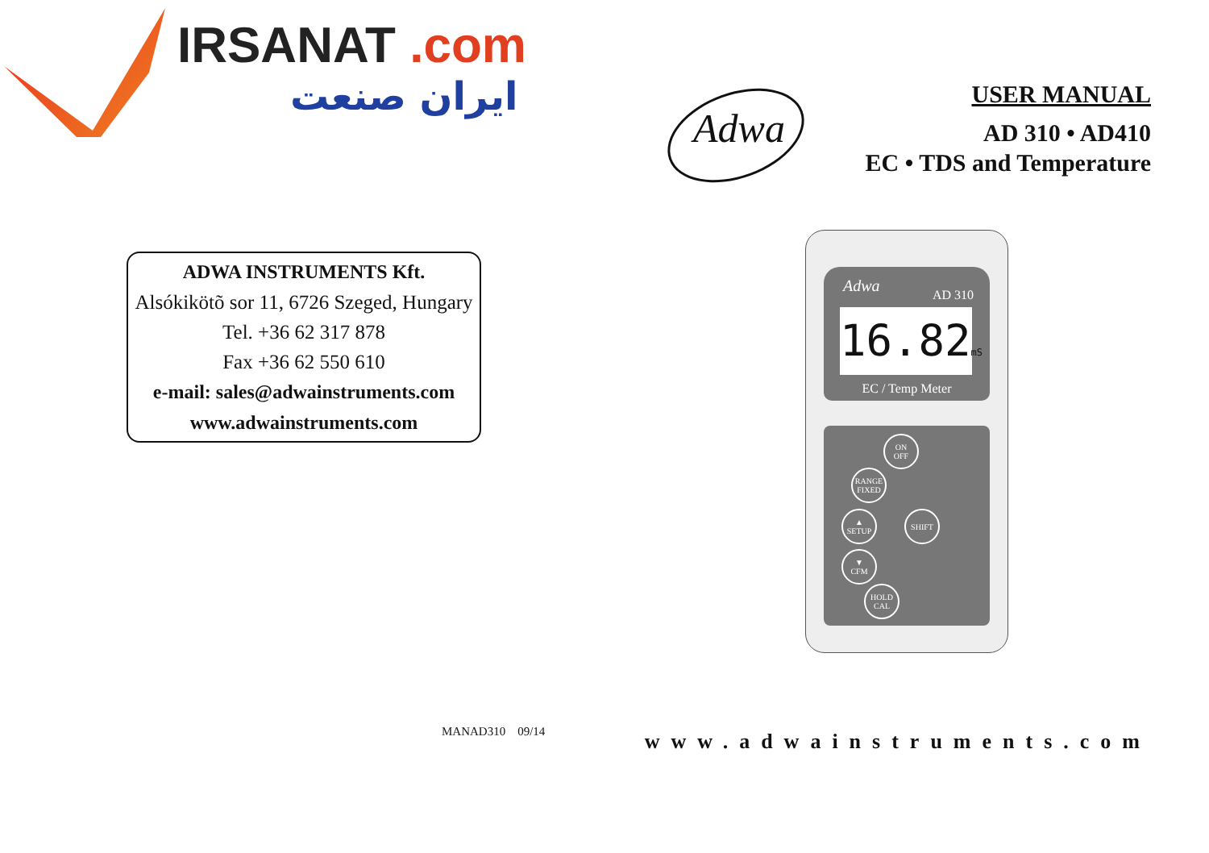IRSANAT .com
ایران صنعت
ADWA INSTRUMENTS Kft.
Alsókikötõ sor 11, 6726 Szeged, Hungary
Tel. +36 62 317 878
Fax +36 62 550 610
e-mail: sales@adwainstruments.com
www.adwainstruments.com
MANAD310 09/14
Adwa
USER MANUAL
AD 310 • AD410
EC • TDS and Temperature
Adwa AD 310
16.82mS
EC / Temp Meter
ON
OFF
RANGE
FIXED
▲
SETUP
SHIFT
▼
CFM
HOLD
CAL
www.adwainstruments.com